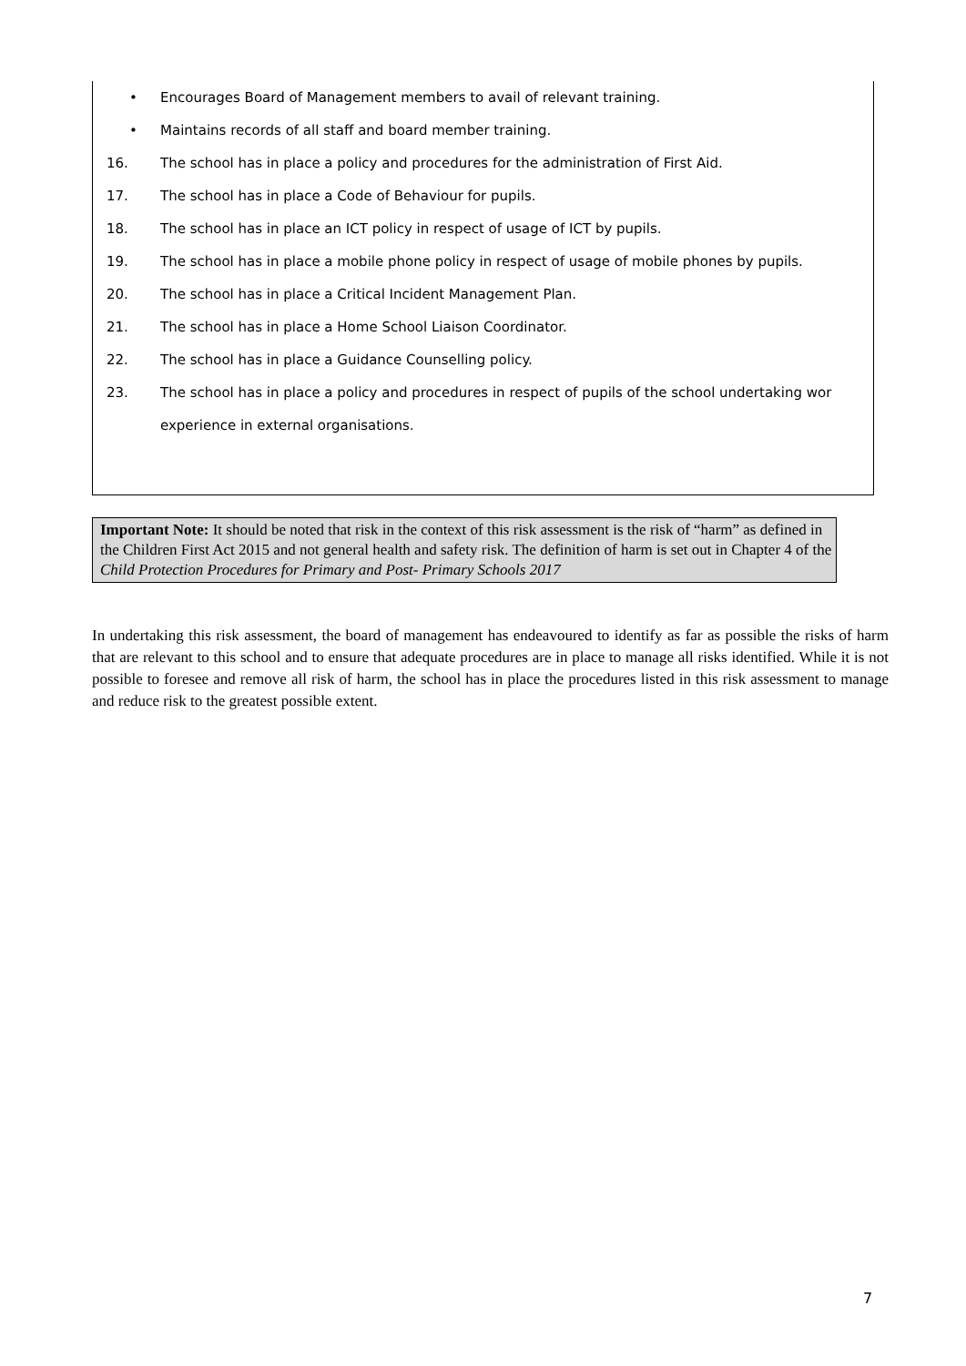• Encourages Board of Management members to avail of relevant training.
• Maintains records of all staff and board member training.
16. The school has in place a policy and procedures for the administration of First Aid.
17. The school has in place a Code of Behaviour for pupils.
18. The school has in place an ICT policy in respect of usage of ICT by pupils.
19. The school has in place a mobile phone policy in respect of usage of mobile phones by pupils.
20. The school has in place a Critical Incident Management Plan.
21. The school has in place a Home School Liaison Coordinator.
22. The school has in place a Guidance Counselling policy.
23. The school has in place a policy and procedures in respect of pupils of the school undertaking wor
experience in external organisations.
Important Note: It should be noted that risk in the context of this risk assessment is the risk of “harm” as defined in the Children First Act 2015 and not general health and safety risk. The definition of harm is set out in Chapter 4 of the Child Protection Procedures for Primary and Post- Primary Schools 2017
In undertaking this risk assessment, the board of management has endeavoured to identify as far as possible the risks of harm that are relevant to this school and to ensure that adequate procedures are in place to manage all risks identified. While it is not possible to foresee and remove all risk of harm, the school has in place the procedures listed in this risk assessment to manage and reduce risk to the greatest possible extent.
7